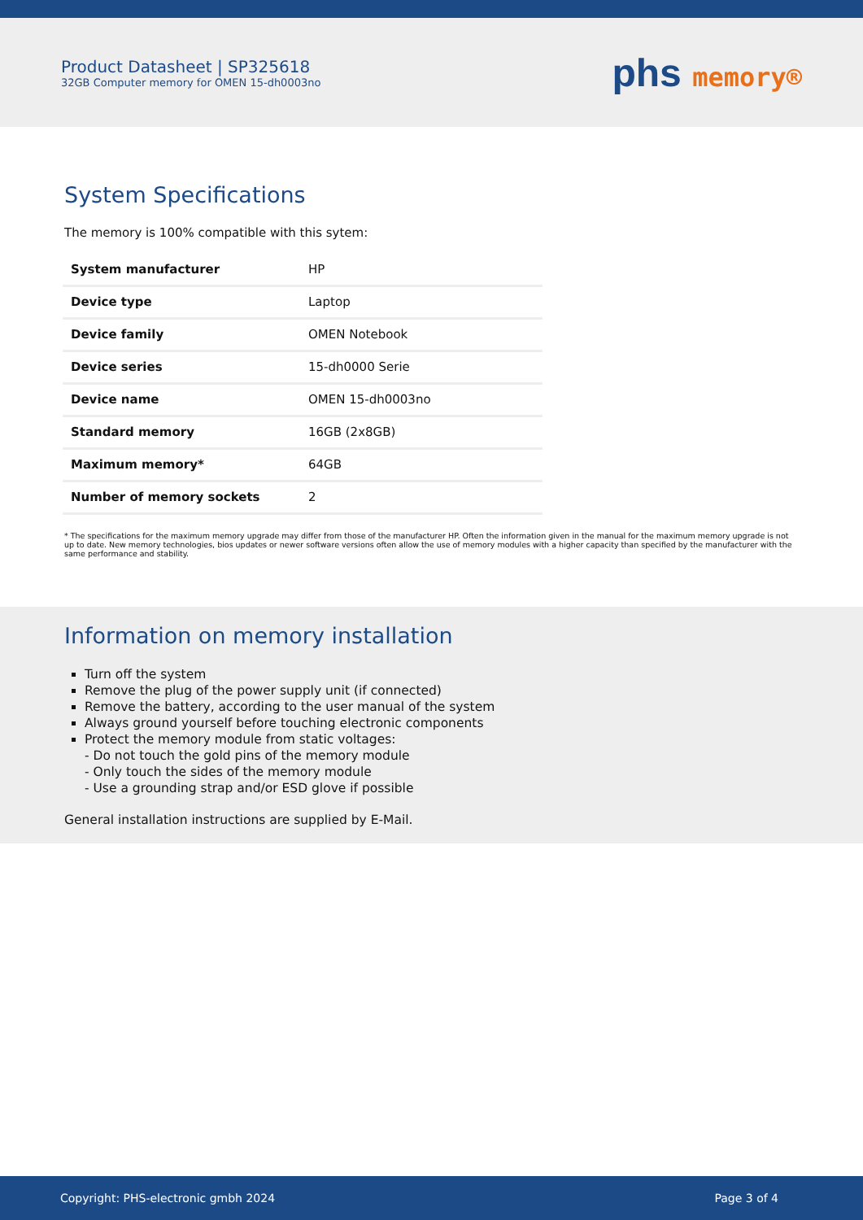Product Datasheet | SP325618
32GB Computer memory for OMEN 15-dh0003no
phs memory®
System Specifications
The memory is 100% compatible with this sytem:
| System manufacturer | HP |
| Device type | Laptop |
| Device family | OMEN Notebook |
| Device series | 15-dh0000 Serie |
| Device name | OMEN 15-dh0003no |
| Standard memory | 16GB (2x8GB) |
| Maximum memory* | 64GB |
| Number of memory sockets | 2 |
* The specifications for the maximum memory upgrade may differ from those of the manufacturer HP. Often the information given in the manual for the maximum memory upgrade is not up to date. New memory technologies, bios updates or newer software versions often allow the use of memory modules with a higher capacity than specified by the manufacturer with the same performance and stability.
Information on memory installation
Turn off the system
Remove the plug of the power supply unit (if connected)
Remove the battery, according to the user manual of the system
Always ground yourself before touching electronic components
Protect the memory module from static voltages:
- Do not touch the gold pins of the memory module
- Only touch the sides of the memory module
- Use a grounding strap and/or ESD glove if possible
General installation instructions are supplied by E-Mail.
Copyright: PHS-electronic gmbh 2024 Page 3 of 4